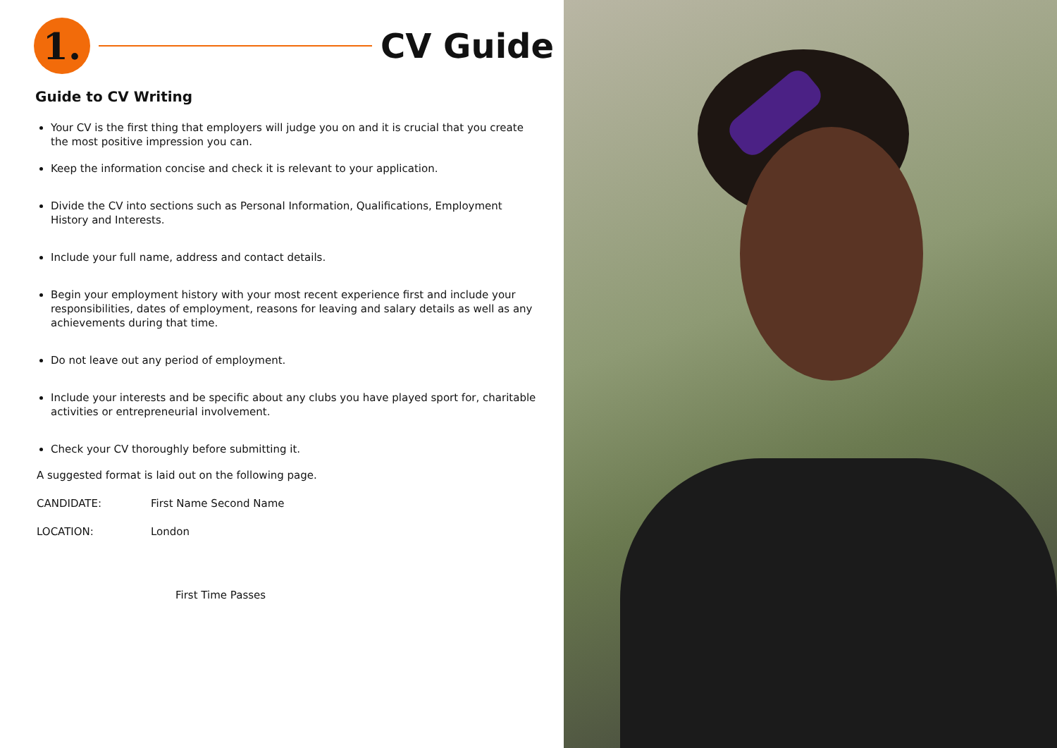1.
CV Guide
Guide to CV Writing
Your CV is the first thing that employers will judge you on and it is crucial that you create the most positive impression you can.
Keep the information concise and check it is relevant to your application.
Divide the CV into sections such as Personal Information, Qualifications, Employment History and Interests.
Include your full name, address and contact details.
Begin your employment history with your most recent experience first and include your responsibilities, dates of employment, reasons for leaving and salary details as well as any achievements during that time.
Do not leave out any period of employment.
Include your interests and be specific about any clubs you have played sport for, charitable activities or entrepreneurial involvement.
Check your CV thoroughly before submitting it.
A suggested format is laid out on the following page.
CANDIDATE: First Name Second Name
LOCATION: London
First Time Passes